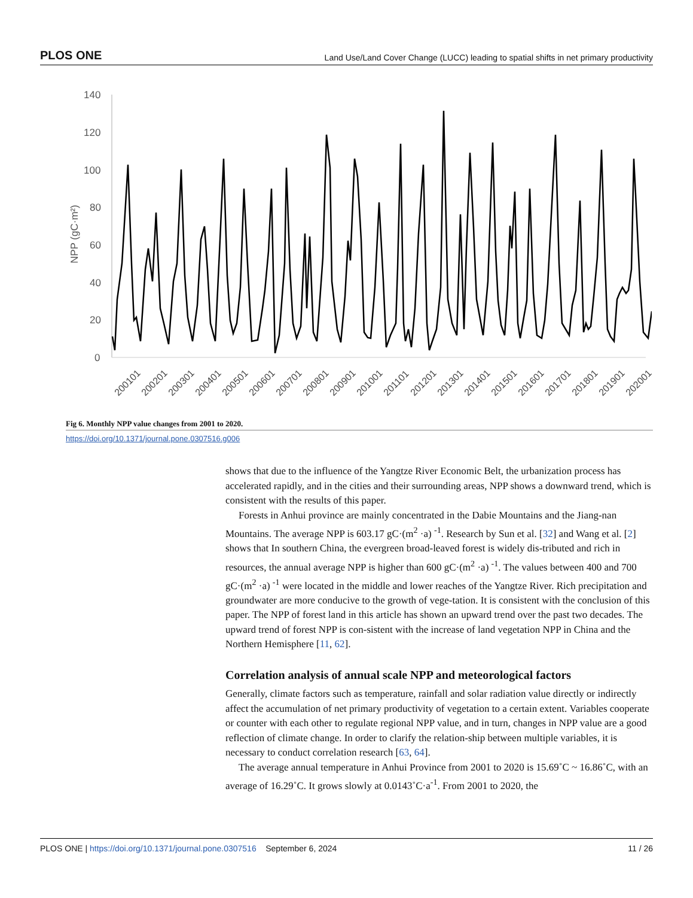PLOS ONE Land Use/Land Cover Change (LUCC) leading to spatial shifts in net primary productivity
140
120
100
80
60
40
20
0
NPP (gC·m²)
200101
200201
200301
200401
200501
200601
200701
200801
200901
201001
201101
201201
201301
201401
201501
201601
201701
201801
201901
202001
Fig 6. Monthly NPP value changes from 2001 to 2020.
https://doi.org/10.1371/journal.pone.0307516.g006
shows that due to the influence of the Yangtze River Economic Belt, the urbanization process has accelerated rapidly, and in the cities and their surrounding areas, NPP shows a downward trend, which is consistent with the results of this paper.
Forests in Anhui province are mainly concentrated in the Dabie Mountains and the Jiang-nan Mountains. The average NPP is 603.17 gC·(m<sup>2</sup> ·a) <sup>-1</sup>. Research by Sun et al. [32] and Wang et al. [2] shows that In southern China, the evergreen broad-leaved forest is widely dis-tributed and rich in resources, the annual average NPP is higher than 600 gC·(m<sup>2</sup> ·a) <sup>-1</sup>. The values between 400 and 700 gC·(m<sup>2</sup> ·a) <sup>-1</sup> were located in the middle and lower reaches of the Yangtze River. Rich precipitation and groundwater are more conducive to the growth of vege-tation. It is consistent with the conclusion of this paper. The NPP of forest land in this article has shown an upward trend over the past two decades. The upward trend of forest NPP is con-sistent with the increase of land vegetation NPP in China and the Northern Hemisphere [11, 62].
Correlation analysis of annual scale NPP and meteorological factors
Generally, climate factors such as temperature, rainfall and solar radiation value directly or indirectly affect the accumulation of net primary productivity of vegetation to a certain extent. Variables cooperate or counter with each other to regulate regional NPP value, and in turn, changes in NPP value are a good reflection of climate change. In order to clarify the relation-ship between multiple variables, it is necessary to conduct correlation research [63, 64].
The average annual temperature in Anhui Province from 2001 to 2020 is 15.69˚C ~ 16.86˚C, with an average of 16.29˚C. It grows slowly at 0.0143˚C·a<sup>-1</sup>. From 2001 to 2020, the
PLOS ONE | https://doi.org/10.1371/journal.pone.0307516 September 6, 2024 11 / 26